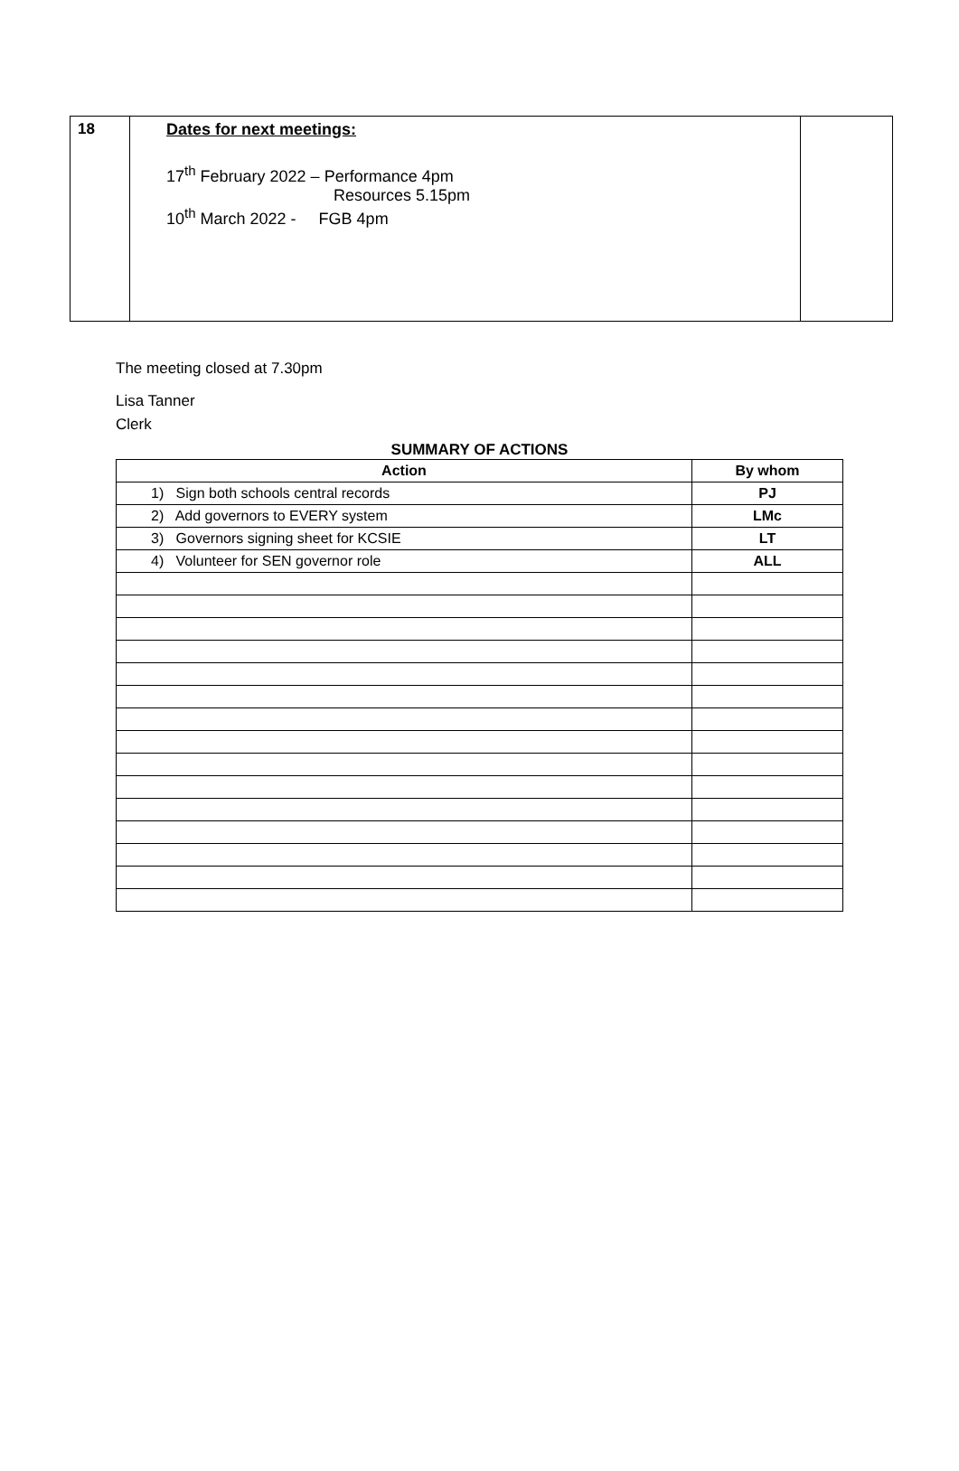| 18 | Dates for next meetings: 17<sup>th</sup> February 2022 – Performance 4pm Resources 5.15pm 10<sup>th</sup> March 2022 - FGB 4pm | |
The meeting closed at 7.30pm
Lisa Tanner
Clerk
SUMMARY OF ACTIONS
| Action | By whom |
| --- | --- |
| 1) Sign both schools central records | PJ |
| 2) Add governors to EVERY system | LMc |
| 3) Governors signing sheet for KCSIE | LT |
| 4) Volunteer for SEN governor role | ALL |